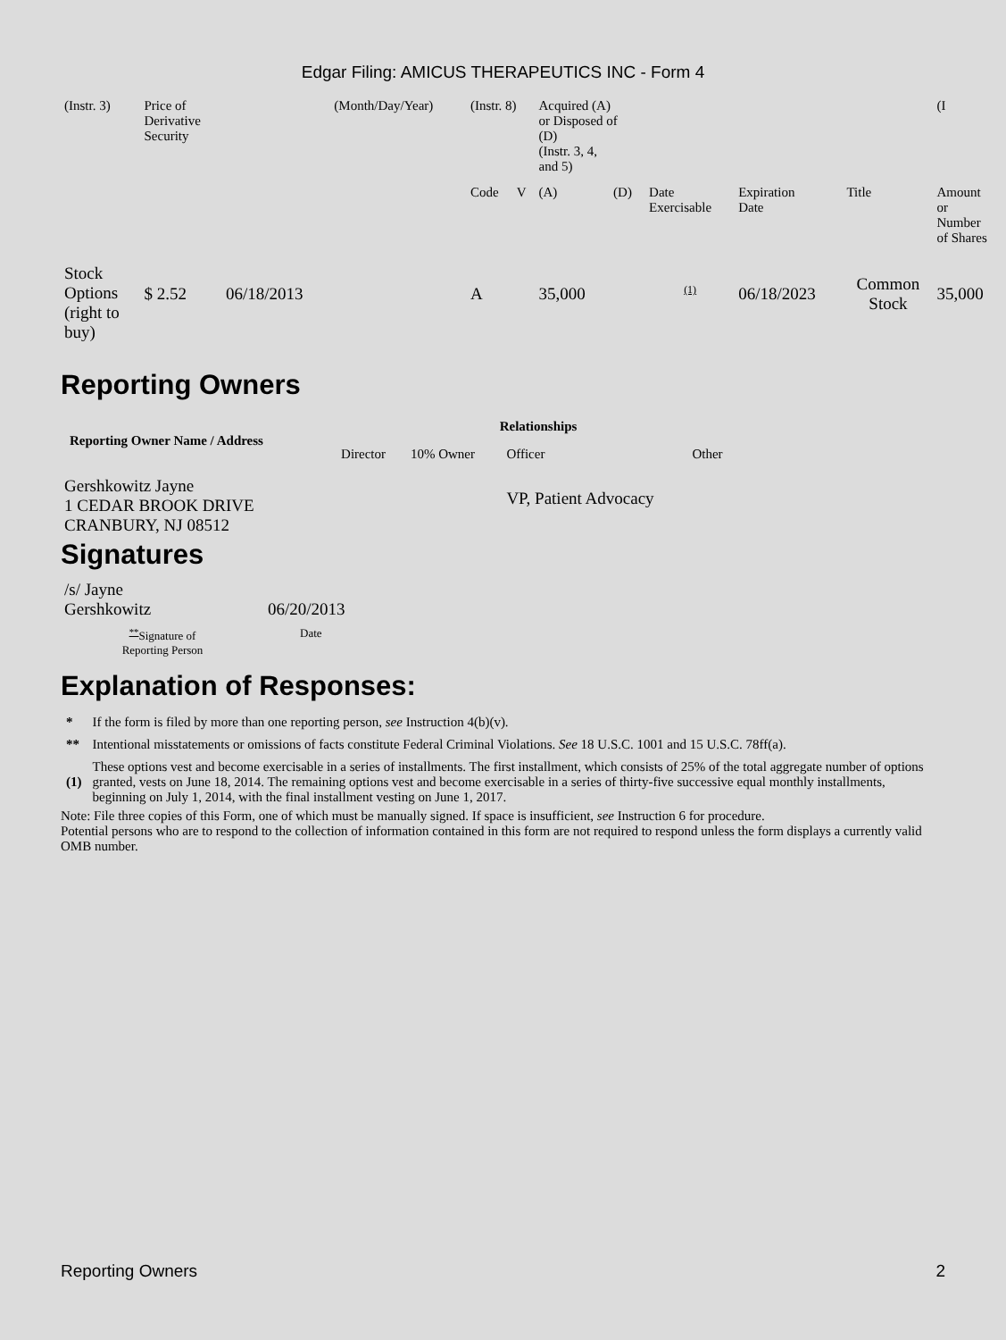Edgar Filing: AMICUS THERAPEUTICS INC - Form 4
| (Instr. 3) | Price of Derivative Security | | (Month/Day/Year) | (Instr. 8) | | Acquired (A) or Disposed of (D) (Instr. 3, 4, and 5) | | | | | (I |
| | | | | Code | V | (A) | (D) | Date Exercisable | Expiration Date | Title | Amount or Number of Shares |
| Stock Options (right to buy) | $ 2.52 | 06/18/2013 | | A | | 35,000 | | <sup>(1)</sup> | 06/18/2023 | Common Stock | 35,000 |
Reporting Owners
| Reporting Owner Name / Address | Relationships | | | |
| --- | --- | --- | --- | --- |
| | Director | 10% Owner | Officer | Other |
| Gershkowitz Jayne 1 CEDAR BROOK DRIVE CRANBURY, NJ 08512 | | | VP, Patient Advocacy | |
Signatures
| /s/ Jayne Gershkowitz | 06/20/2013 |
| <sup>**</sup> Signature of Reporting Person | Date |
Explanation of Responses:
| * | If the form is filed by more than one reporting person, see Instruction 4(b)(v). |
| ** | Intentional misstatements or omissions of facts constitute Federal Criminal Violations. See 18 U.S.C. 1001 and 15 U.S.C. 78ff(a). |
| (1) | These options vest and become exercisable in a series of installments. The first installment, which consists of 25% of the total aggregate number of options granted, vests on June 18, 2014. The remaining options vest and become exercisable in a series of thirty-five successive equal monthly installments, beginning on July 1, 2014, with the final installment vesting on June 1, 2017. |
Note: File three copies of this Form, one of which must be manually signed. If space is insufficient, see Instruction 6 for procedure.
Potential persons who are to respond to the collection of information contained in this form are not required to respond unless the form displays a currently valid OMB number.
Reporting Owners 2